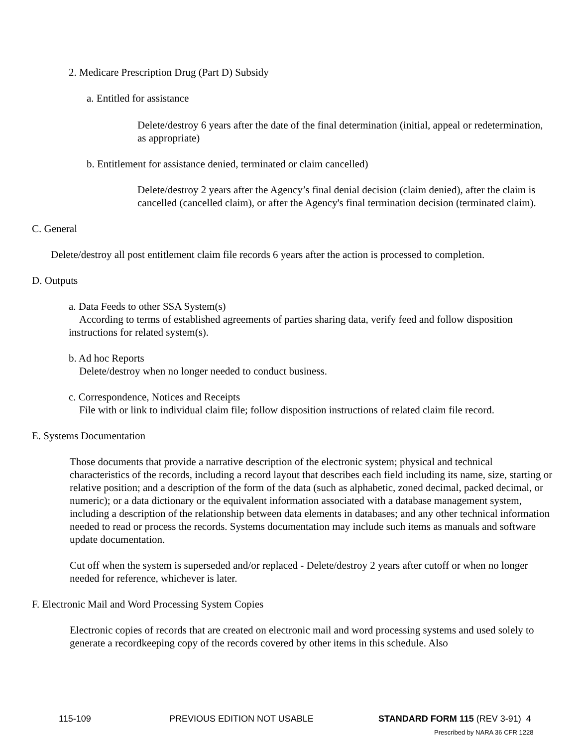2. Medicare Prescription Drug (Part D) Subsidy
a. Entitled for assistance
Delete/destroy 6 years after the date of the final determination (initial, appeal or redetermination, as appropriate)
b. Entitlement for assistance denied, terminated or claim cancelled)
Delete/destroy 2 years after the Agency’s final denial decision (claim denied), after the claim is cancelled (cancelled claim), or after the Agency's final termination decision (terminated claim).
C. General
Delete/destroy all post entitlement claim file records 6 years after the action is processed to completion.
D. Outputs
a. Data Feeds to other SSA System(s)
According to terms of established agreements of parties sharing data, verify feed and follow disposition instructions for related system(s).
b. Ad hoc Reports
Delete/destroy when no longer needed to conduct business.
c. Correspondence, Notices and Receipts
File with or link to individual claim file; follow disposition instructions of related claim file record.
E. Systems Documentation
Those documents that provide a narrative description of the electronic system; physical and technical characteristics of the records, including a record layout that describes each field including its name, size, starting or relative position; and a description of the form of the data (such as alphabetic, zoned decimal, packed decimal, or numeric); or a data dictionary or the equivalent information associated with a database management system, including a description of the relationship between data elements in databases; and any other technical information needed to read or process the records. Systems documentation may include such items as manuals and software update documentation.
Cut off when the system is superseded and/or replaced - Delete/destroy 2 years after cutoff or when no longer needed for reference, whichever is later.
F. Electronic Mail and Word Processing System Copies
Electronic copies of records that are created on electronic mail and word processing systems and used solely to generate a recordkeeping copy of the records covered by other items in this schedule. Also
115-109 PREVIOUS EDITION NOT USABLE STANDARD FORM 115 (REV 3-91) 4
Prescribed by NARA 36 CFR 1228